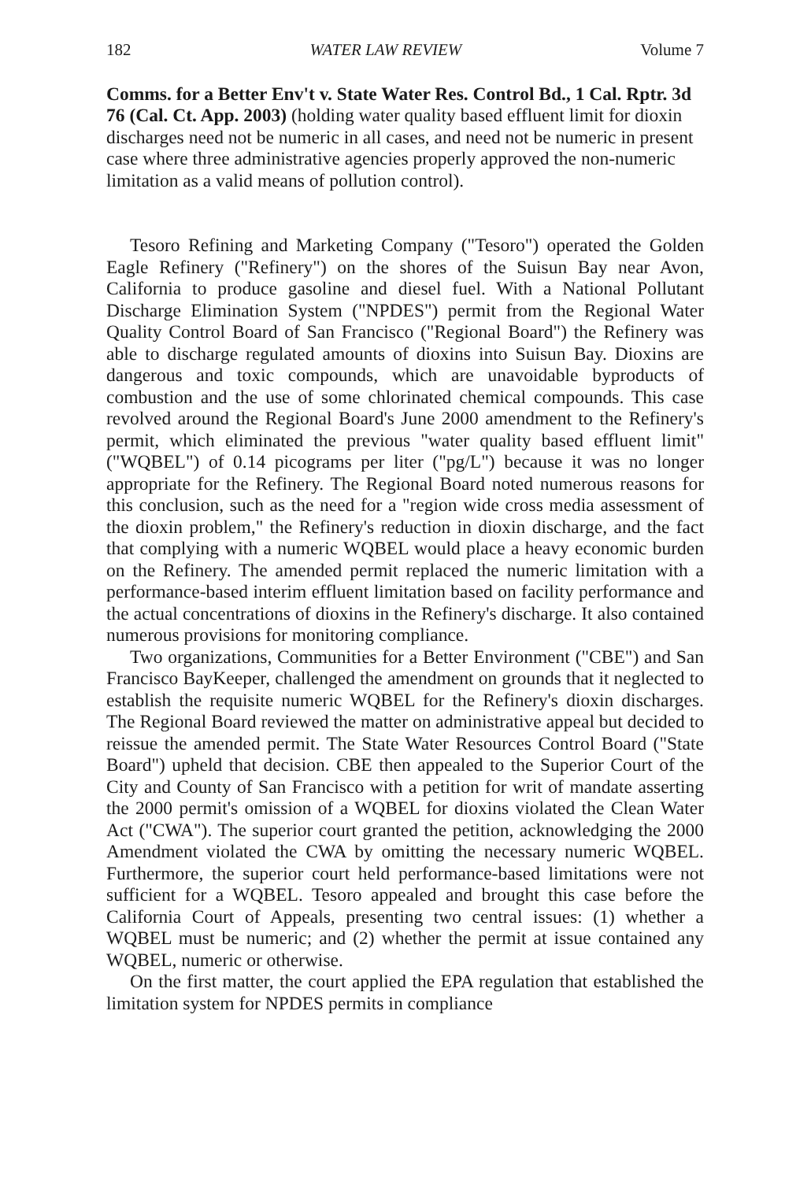182 WATER LAW REVIEW Volume 7
Comms. for a Better Env't v. State Water Res. Control Bd., 1 Cal. Rptr. 3d 76 (Cal. Ct. App. 2003) (holding water quality based effluent limit for dioxin discharges need not be numeric in all cases, and need not be numeric in present case where three administrative agencies properly approved the non-numeric limitation as a valid means of pollution control).
Tesoro Refining and Marketing Company ("Tesoro") operated the Golden Eagle Refinery ("Refinery") on the shores of the Suisun Bay near Avon, California to produce gasoline and diesel fuel. With a National Pollutant Discharge Elimination System ("NPDES") permit from the Regional Water Quality Control Board of San Francisco ("Regional Board") the Refinery was able to discharge regulated amounts of dioxins into Suisun Bay. Dioxins are dangerous and toxic compounds, which are unavoidable byproducts of combustion and the use of some chlorinated chemical compounds. This case revolved around the Regional Board's June 2000 amendment to the Refinery's permit, which eliminated the previous "water quality based effluent limit" ("WQBEL") of 0.14 picograms per liter ("pg/L") because it was no longer appropriate for the Refinery. The Regional Board noted numerous reasons for this conclusion, such as the need for a "region wide cross media assessment of the dioxin problem," the Refinery's reduction in dioxin discharge, and the fact that complying with a numeric WQBEL would place a heavy economic burden on the Refinery. The amended permit replaced the numeric limitation with a performance-based interim effluent limitation based on facility performance and the actual concentrations of dioxins in the Refinery's discharge. It also contained numerous provisions for monitoring compliance.
Two organizations, Communities for a Better Environment ("CBE") and San Francisco BayKeeper, challenged the amendment on grounds that it neglected to establish the requisite numeric WQBEL for the Refinery's dioxin discharges. The Regional Board reviewed the matter on administrative appeal but decided to reissue the amended permit. The State Water Resources Control Board ("State Board") upheld that decision. CBE then appealed to the Superior Court of the City and County of San Francisco with a petition for writ of mandate asserting the 2000 permit's omission of a WQBEL for dioxins violated the Clean Water Act ("CWA"). The superior court granted the petition, acknowledging the 2000 Amendment violated the CWA by omitting the necessary numeric WQBEL. Furthermore, the superior court held performance-based limitations were not sufficient for a WQBEL. Tesoro appealed and brought this case before the California Court of Appeals, presenting two central issues: (1) whether a WQBEL must be numeric; and (2) whether the permit at issue contained any WQBEL, numeric or otherwise.
On the first matter, the court applied the EPA regulation that established the limitation system for NPDES permits in compliance